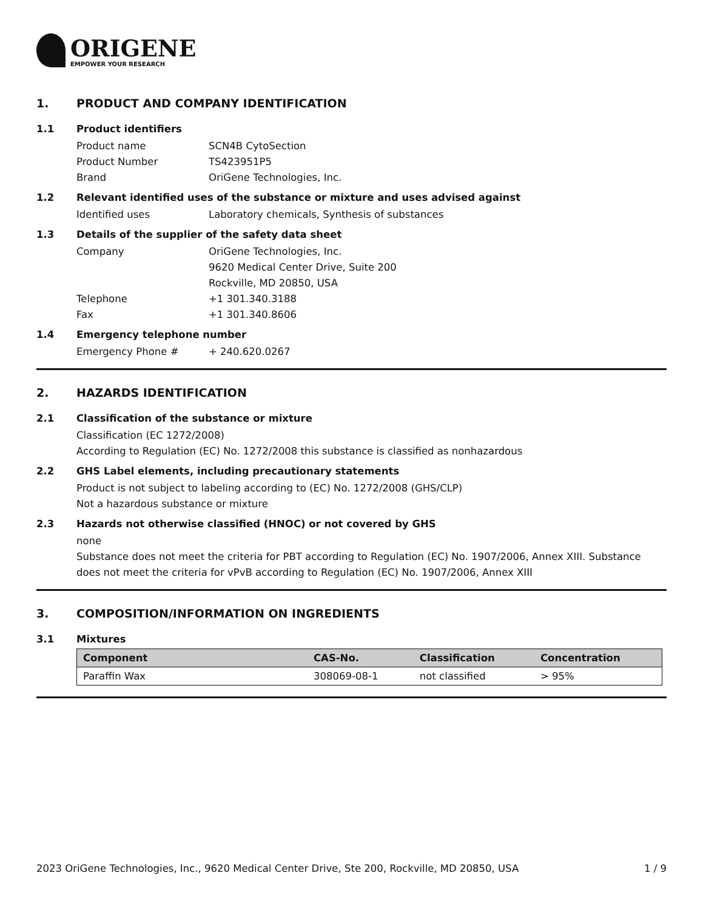ORIGENE
EMPOWER YOUR RESEARCH
1. PRODUCT AND COMPANY IDENTIFICATION
1.1 Product identifiers
Product name SCN4B CytoSection
Product Number TS423951P5
Brand OriGene Technologies, Inc.
1.2 Relevant identified uses of the substance or mixture and uses advised against
Identified uses Laboratory chemicals, Synthesis of substances
1.3 Details of the supplier of the safety data sheet
Company OriGene Technologies, Inc.
9620 Medical Center Drive, Suite 200
Rockville, MD 20850, USA
Telephone +1 301.340.3188
Fax +1 301.340.8606
1.4 Emergency telephone number
Emergency Phone # + 240.620.0267
2. HAZARDS IDENTIFICATION
2.1 Classification of the substance or mixture
Classification (EC 1272/2008)
According to Regulation (EC) No. 1272/2008 this substance is classified as nonhazardous
2.2 GHS Label elements, including precautionary statements
Product is not subject to labeling according to (EC) No. 1272/2008 (GHS/CLP)
Not a hazardous substance or mixture
2.3 Hazards not otherwise classified (HNOC) or not covered by GHS
none
Substance does not meet the criteria for PBT according to Regulation (EC) No. 1907/2006, Annex XIII. Substance does not meet the criteria for vPvB according to Regulation (EC) No. 1907/2006, Annex XIII
3. COMPOSITION/INFORMATION ON INGREDIENTS
3.1 Mixtures
| Component | CAS-No. | Classification | Concentration |
| --- | --- | --- | --- |
| Paraffin Wax | 308069-08-1 | not classified | > 95% |
2023 OriGene Technologies, Inc., 9620 Medical Center Drive, Ste 200, Rockville, MD 20850, USA
1 / 9